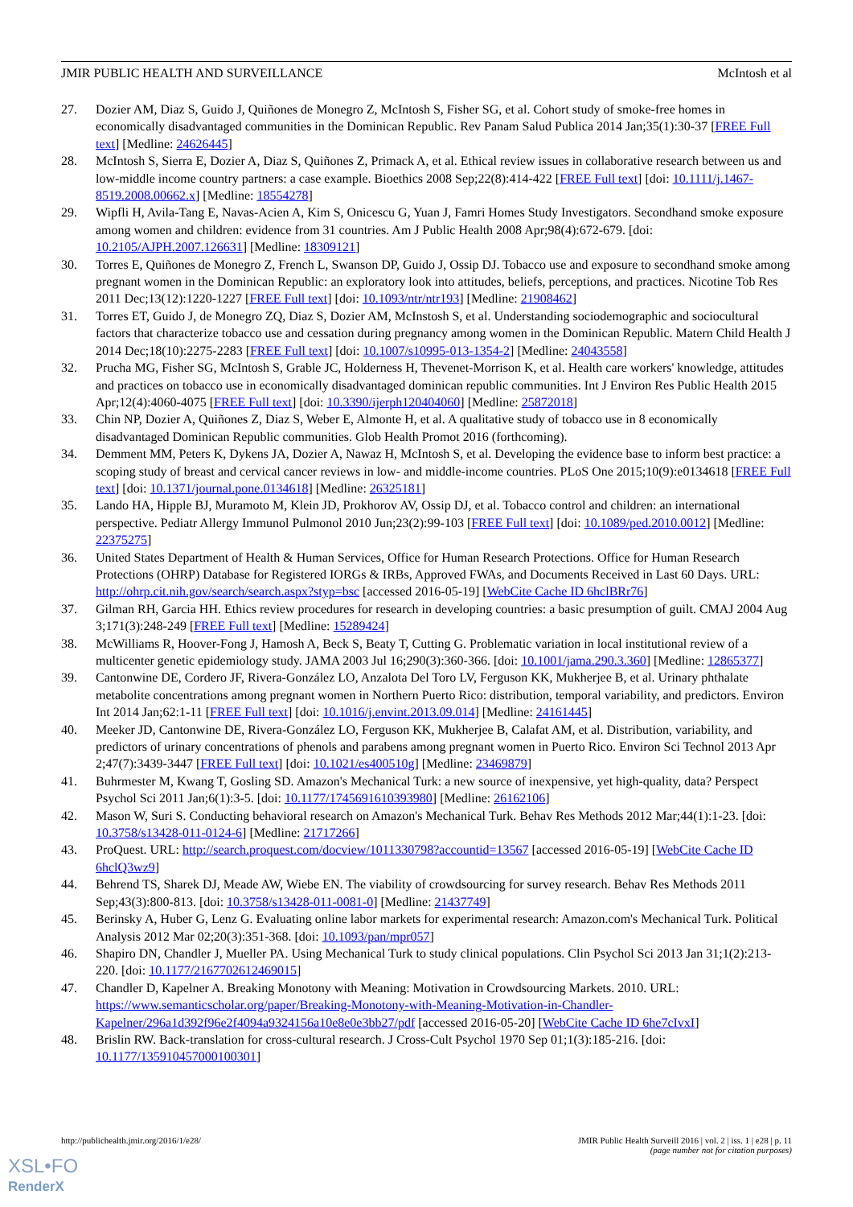JMIR PUBLIC HEALTH AND SURVEILLANCE McIntosh et al
27. Dozier AM, Diaz S, Guido J, Quiñones de Monegro Z, McIntosh S, Fisher SG, et al. Cohort study of smoke-free homes in economically disadvantaged communities in the Dominican Republic. Rev Panam Salud Publica 2014 Jan;35(1):30-37 [FREE Full text] [Medline: 24626445]
28. McIntosh S, Sierra E, Dozier A, Diaz S, Quiñones Z, Primack A, et al. Ethical review issues in collaborative research between us and low-middle income country partners: a case example. Bioethics 2008 Sep;22(8):414-422 [FREE Full text] [doi: 10.1111/j.1467-8519.2008.00662.x] [Medline: 18554278]
29. Wipfli H, Avila-Tang E, Navas-Acien A, Kim S, Onicescu G, Yuan J, Famri Homes Study Investigators. Secondhand smoke exposure among women and children: evidence from 31 countries. Am J Public Health 2008 Apr;98(4):672-679. [doi: 10.2105/AJPH.2007.126631] [Medline: 18309121]
30. Torres E, Quiñones de Monegro Z, French L, Swanson DP, Guido J, Ossip DJ. Tobacco use and exposure to secondhand smoke among pregnant women in the Dominican Republic: an exploratory look into attitudes, beliefs, perceptions, and practices. Nicotine Tob Res 2011 Dec;13(12):1220-1227 [FREE Full text] [doi: 10.1093/ntr/ntr193] [Medline: 21908462]
31. Torres ET, Guido J, de Monegro ZQ, Diaz S, Dozier AM, McInstosh S, et al. Understanding sociodemographic and sociocultural factors that characterize tobacco use and cessation during pregnancy among women in the Dominican Republic. Matern Child Health J 2014 Dec;18(10):2275-2283 [FREE Full text] [doi: 10.1007/s10995-013-1354-2] [Medline: 24043558]
32. Prucha MG, Fisher SG, McIntosh S, Grable JC, Holderness H, Thevenet-Morrison K, et al. Health care workers' knowledge, attitudes and practices on tobacco use in economically disadvantaged dominican republic communities. Int J Environ Res Public Health 2015 Apr;12(4):4060-4075 [FREE Full text] [doi: 10.3390/ijerph120404060] [Medline: 25872018]
33. Chin NP, Dozier A, Quiñones Z, Diaz S, Weber E, Almonte H, et al. A qualitative study of tobacco use in 8 economically disadvantaged Dominican Republic communities. Glob Health Promot 2016 (forthcoming).
34. Demment MM, Peters K, Dykens JA, Dozier A, Nawaz H, McIntosh S, et al. Developing the evidence base to inform best practice: a scoping study of breast and cervical cancer reviews in low- and middle-income countries. PLoS One 2015;10(9):e0134618 [FREE Full text] [doi: 10.1371/journal.pone.0134618] [Medline: 26325181]
35. Lando HA, Hipple BJ, Muramoto M, Klein JD, Prokhorov AV, Ossip DJ, et al. Tobacco control and children: an international perspective. Pediatr Allergy Immunol Pulmonol 2010 Jun;23(2):99-103 [FREE Full text] [doi: 10.1089/ped.2010.0012] [Medline: 22375275]
36. United States Department of Health & Human Services, Office for Human Research Protections. Office for Human Research Protections (OHRP) Database for Registered IORGs & IRBs, Approved FWAs, and Documents Received in Last 60 Days. URL: http://ohrp.cit.nih.gov/search/search.aspx?styp=bsc [accessed 2016-05-19] [WebCite Cache ID 6hclBRr76]
37. Gilman RH, Garcia HH. Ethics review procedures for research in developing countries: a basic presumption of guilt. CMAJ 2004 Aug 3;171(3):248-249 [FREE Full text] [Medline: 15289424]
38. McWilliams R, Hoover-Fong J, Hamosh A, Beck S, Beaty T, Cutting G. Problematic variation in local institutional review of a multicenter genetic epidemiology study. JAMA 2003 Jul 16;290(3):360-366. [doi: 10.1001/jama.290.3.360] [Medline: 12865377]
39. Cantonwine DE, Cordero JF, Rivera-González LO, Anzalota Del Toro LV, Ferguson KK, Mukherjee B, et al. Urinary phthalate metabolite concentrations among pregnant women in Northern Puerto Rico: distribution, temporal variability, and predictors. Environ Int 2014 Jan;62:1-11 [FREE Full text] [doi: 10.1016/j.envint.2013.09.014] [Medline: 24161445]
40. Meeker JD, Cantonwine DE, Rivera-González LO, Ferguson KK, Mukherjee B, Calafat AM, et al. Distribution, variability, and predictors of urinary concentrations of phenols and parabens among pregnant women in Puerto Rico. Environ Sci Technol 2013 Apr 2;47(7):3439-3447 [FREE Full text] [doi: 10.1021/es400510g] [Medline: 23469879]
41. Buhrmester M, Kwang T, Gosling SD. Amazon's Mechanical Turk: a new source of inexpensive, yet high-quality, data? Perspect Psychol Sci 2011 Jan;6(1):3-5. [doi: 10.1177/1745691610393980] [Medline: 26162106]
42. Mason W, Suri S. Conducting behavioral research on Amazon's Mechanical Turk. Behav Res Methods 2012 Mar;44(1):1-23. [doi: 10.3758/s13428-011-0124-6] [Medline: 21717266]
43. ProQuest. URL: http://search.proquest.com/docview/1011330798?accountid=13567 [accessed 2016-05-19] [WebCite Cache ID 6hclQ3wz9]
44. Behrend TS, Sharek DJ, Meade AW, Wiebe EN. The viability of crowdsourcing for survey research. Behav Res Methods 2011 Sep;43(3):800-813. [doi: 10.3758/s13428-011-0081-0] [Medline: 21437749]
45. Berinsky A, Huber G, Lenz G. Evaluating online labor markets for experimental research: Amazon.com's Mechanical Turk. Political Analysis 2012 Mar 02;20(3):351-368. [doi: 10.1093/pan/mpr057]
46. Shapiro DN, Chandler J, Mueller PA. Using Mechanical Turk to study clinical populations. Clin Psychol Sci 2013 Jan 31;1(2):213-220. [doi: 10.1177/2167702612469015]
47. Chandler D, Kapelner A. Breaking Monotony with Meaning: Motivation in Crowdsourcing Markets. 2010. URL: https://www.semanticscholar.org/paper/Breaking-Monotony-with-Meaning-Motivation-in-Chandler-Kapelner/296a1d392f96e2f4094a9324156a10e8e0e3bb27/pdf [accessed 2016-05-20] [WebCite Cache ID 6he7cIvxI]
48. Brislin RW. Back-translation for cross-cultural research. J Cross-Cult Psychol 1970 Sep 01;1(3):185-216. [doi: 10.1177/135910457000100301]
http://publichealth.jmir.org/2016/1/e28/ JMIR Public Health Surveill 2016 | vol. 2 | iss. 1 | e28 | p. 11
(page number not for citation purposes)
XSL•FO
RenderX